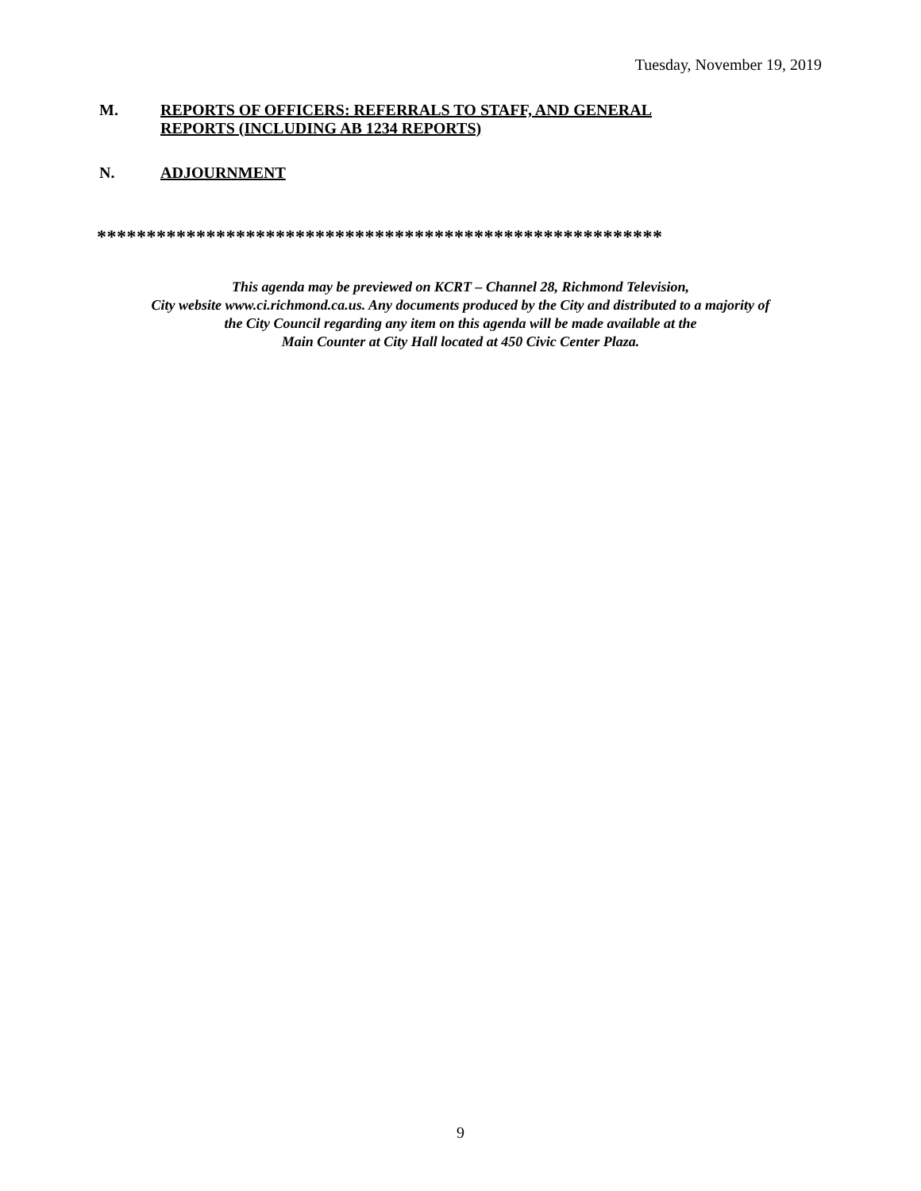Tuesday, November 19, 2019
M. REPORTS OF OFFICERS: REFERRALS TO STAFF, AND GENERAL
REPORTS (INCLUDING AB 1234 REPORTS)
N. ADJOURNMENT
*********************************************************
This agenda may be previewed on KCRT – Channel 28, Richmond Television,
City website www.ci.richmond.ca.us. Any documents produced by the City and distributed to a majority of
the City Council regarding any item on this agenda will be made available at the
Main Counter at City Hall located at 450 Civic Center Plaza.
9